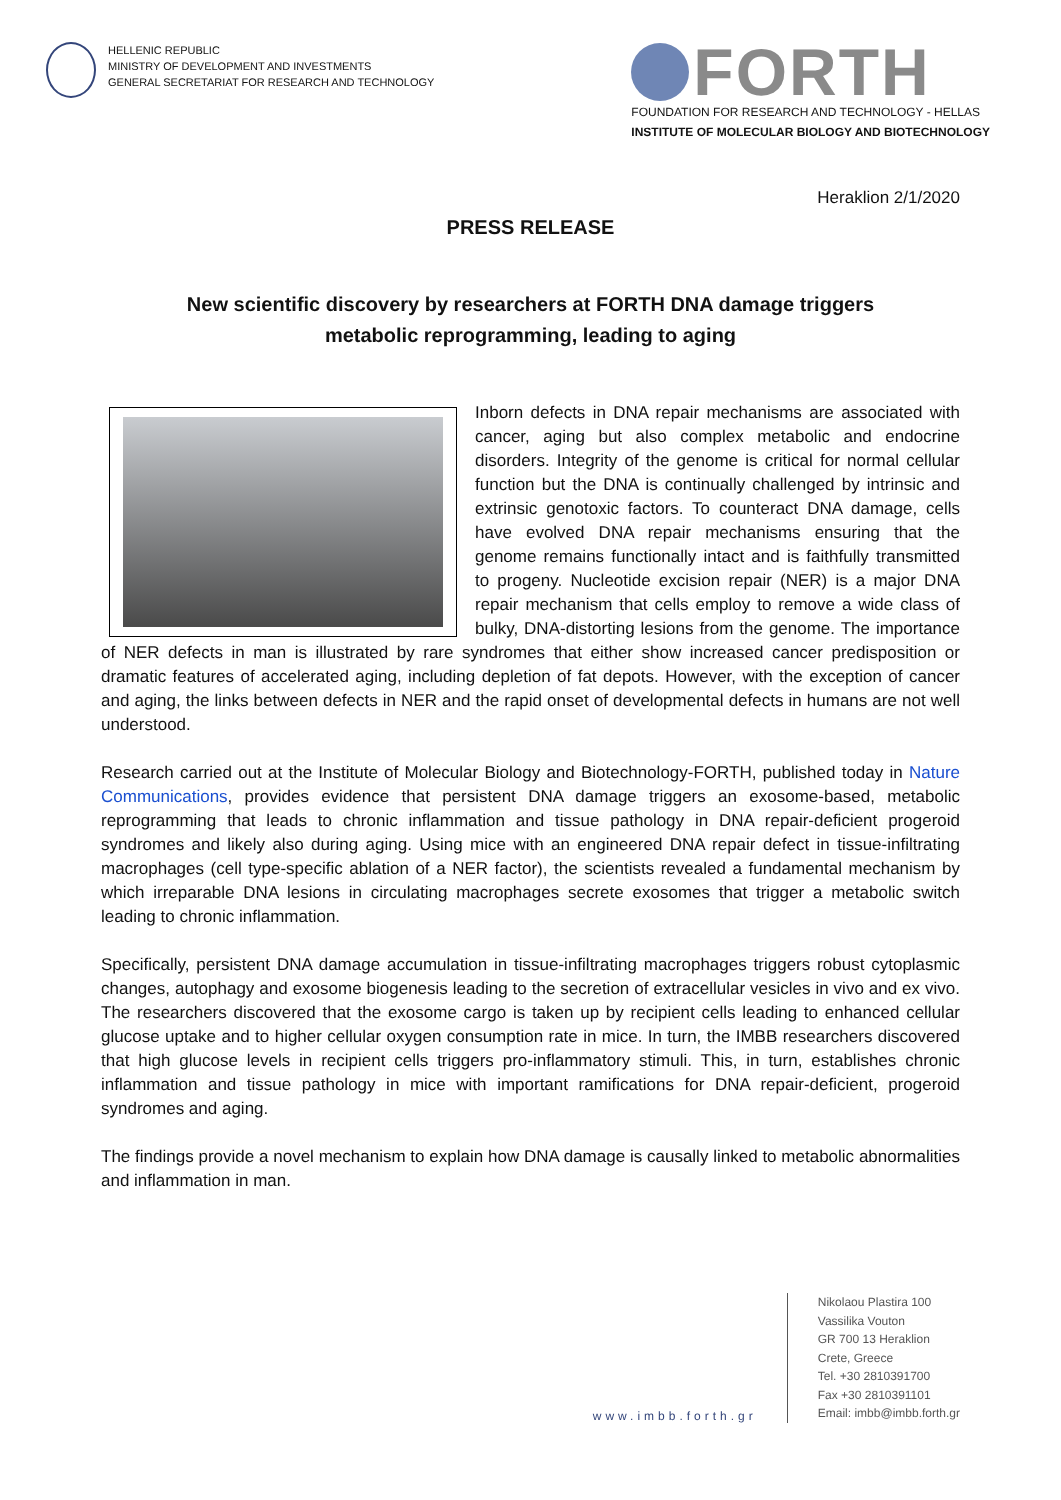HELLENIC REPUBLIC
MINISTRY OF DEVELOPMENT AND INVESTMENTS
GENERAL SECRETARIAT FOR RESEARCH AND TECHNOLOGY
FORTH
FOUNDATION FOR RESEARCH AND TECHNOLOGY - HELLAS
INSTITUTE OF MOLECULAR BIOLOGY AND BIOTECHNOLOGY
Heraklion 2/1/2020
PRESS RELEASE
New scientific discovery by researchers at FORTH DNA damage triggers
metabolic reprogramming, leading to aging
Inborn defects in DNA repair mechanisms are associated with cancer, aging but also complex metabolic and endocrine disorders. Integrity of the genome is critical for normal cellular function but the DNA is continually challenged by intrinsic and extrinsic genotoxic factors. To counteract DNA damage, cells have evolved DNA repair mechanisms ensuring that the genome remains functionally intact and is faithfully transmitted to progeny. Nucleotide excision repair (NER) is a major DNA repair mechanism that cells employ to remove a wide class of bulky, DNA-distorting lesions from the genome. The importance of NER defects in man is illustrated by rare syndromes that either show increased cancer predisposition or dramatic features of accelerated aging, including depletion of fat depots. However, with the exception of cancer and aging, the links between defects in NER and the rapid onset of developmental defects in humans are not well understood.
Research carried out at the Institute of Molecular Biology and Biotechnology-FORTH, published today in Nature Communications, provides evidence that persistent DNA damage triggers an exosome-based, metabolic reprogramming that leads to chronic inflammation and tissue pathology in DNA repair-deficient progeroid syndromes and likely also during aging. Using mice with an engineered DNA repair defect in tissue-infiltrating macrophages (cell type-specific ablation of a NER factor), the scientists revealed a fundamental mechanism by which irreparable DNA lesions in circulating macrophages secrete exosomes that trigger a metabolic switch leading to chronic inflammation.
Specifically, persistent DNA damage accumulation in tissue-infiltrating macrophages triggers robust cytoplasmic changes, autophagy and exosome biogenesis leading to the secretion of extracellular vesicles in vivo and ex vivo. The researchers discovered that the exosome cargo is taken up by recipient cells leading to enhanced cellular glucose uptake and to higher cellular oxygen consumption rate in mice. In turn, the IMBB researchers discovered that high glucose levels in recipient cells triggers pro-inflammatory stimuli. This, in turn, establishes chronic inflammation and tissue pathology in mice with important ramifications for DNA repair-deficient, progeroid syndromes and aging.
The findings provide a novel mechanism to explain how DNA damage is causally linked to metabolic abnormalities and inflammation in man.
www.imbb.forth.gr
Nikolaou Plastira 100
Vassilika Vouton
GR 700 13 Heraklion
Crete, Greece
Tel. +30 2810391700
Fax +30 2810391101
Email: imbb@imbb.forth.gr